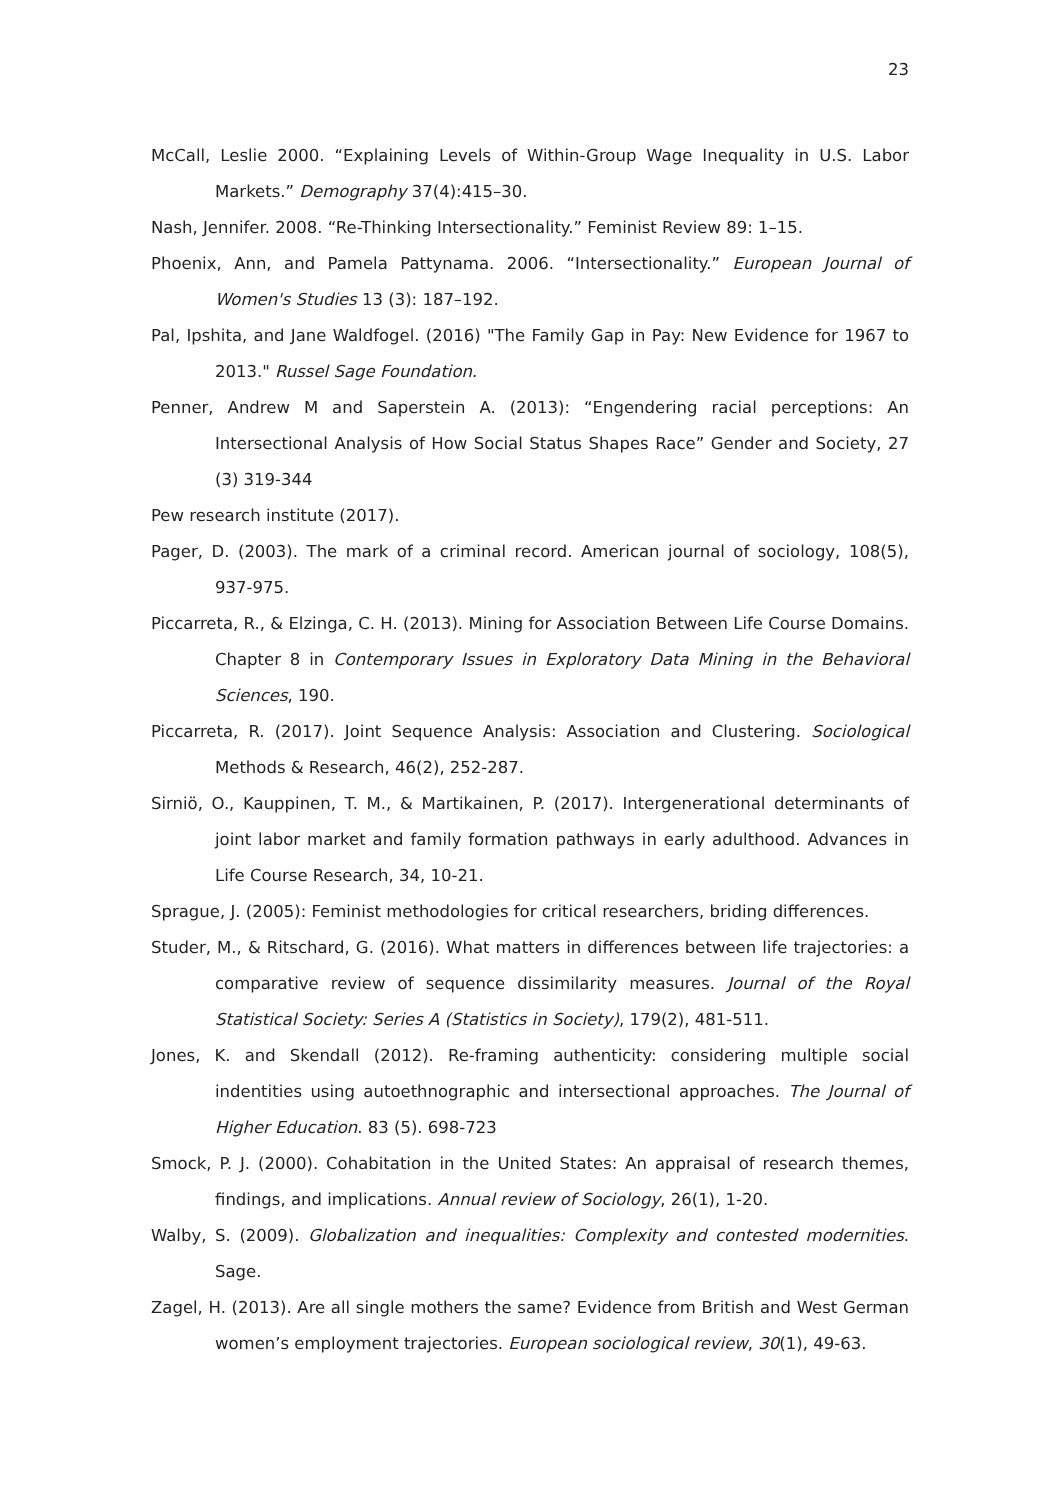23
McCall, Leslie 2000. “Explaining Levels of Within-Group Wage Inequality in U.S. Labor Markets.” Demography 37(4):415–30.
Nash, Jennifer. 2008. “Re-Thinking Intersectionality.” Feminist Review 89: 1–15.
Phoenix, Ann, and Pamela Pattynama. 2006. “Intersectionality.” European Journal of Women's Studies 13 (3): 187–192.
Pal, Ipshita, and Jane Waldfogel. (2016) "The Family Gap in Pay: New Evidence for 1967 to 2013." Russel Sage Foundation.
Penner, Andrew M and Saperstein A. (2013): “Engendering racial perceptions: An Intersectional Analysis of How Social Status Shapes Race” Gender and Society, 27 (3) 319-344
Pew research institute (2017).
Pager, D. (2003). The mark of a criminal record. American journal of sociology, 108(5), 937-975.
Piccarreta, R., & Elzinga, C. H. (2013). Mining for Association Between Life Course Domains. Chapter 8 in Contemporary Issues in Exploratory Data Mining in the Behavioral Sciences, 190.
Piccarreta, R. (2017). Joint Sequence Analysis: Association and Clustering. Sociological Methods & Research, 46(2), 252-287.
Sirniö, O., Kauppinen, T. M., & Martikainen, P. (2017). Intergenerational determinants of joint labor market and family formation pathways in early adulthood. Advances in Life Course Research, 34, 10-21.
Sprague, J. (2005): Feminist methodologies for critical researchers, briding differences.
Studer, M., & Ritschard, G. (2016). What matters in differences between life trajectories: a comparative review of sequence dissimilarity measures. Journal of the Royal Statistical Society: Series A (Statistics in Society), 179(2), 481-511.
Jones, K. and Skendall (2012). Re-framing authenticity: considering multiple social indentities using autoethnographic and intersectional approaches. The Journal of Higher Education. 83 (5). 698-723
Smock, P. J. (2000). Cohabitation in the United States: An appraisal of research themes, findings, and implications. Annual review of Sociology, 26(1), 1-20.
Walby, S. (2009). Globalization and inequalities: Complexity and contested modernities. Sage.
Zagel, H. (2013). Are all single mothers the same? Evidence from British and West German women’s employment trajectories. European sociological review, 30(1), 49-63.